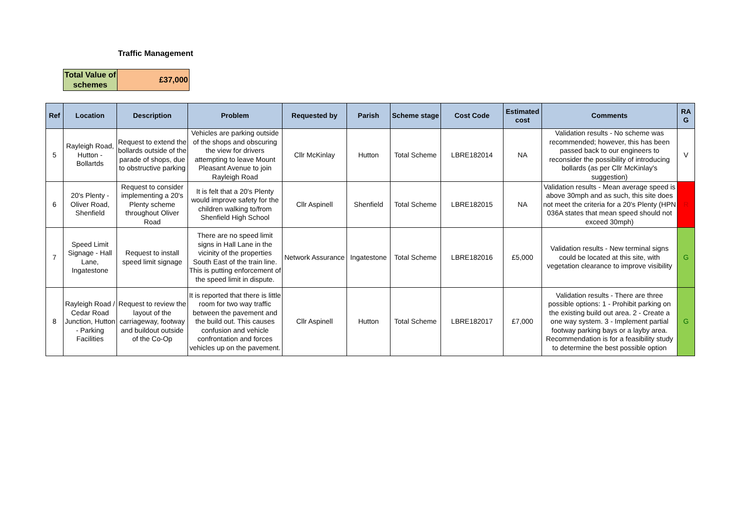Traffic Management
| Total Value of schemes | £37,000 |
| Ref | Location | Description | Problem | Requested by | Parish | Scheme stage | Cost Code | Estimated cost | Comments | RA G |
| --- | --- | --- | --- | --- | --- | --- | --- | --- | --- | --- |
| 5 | Rayleigh Road, Hutton - Bollartds | Request to extend the bollards outside of the parade of shops, due to obstructive parking | Vehicles are parking outside of the shops and obscuring the view for drivers attempting to leave Mount Pleasant Avenue to join Rayleigh Road | Cllr McKinlay | Hutton | Total Scheme | LBRE182014 | NA | Validation results - No scheme was recommended; however, this has been passed back to our engineers to reconsider the possibility of introducing bollards (as per Cllr McKinlay's suggestion) | V |
| 6 | 20's Plenty - Oliver Road, Shenfield | Request to consider implementing a 20's Plenty scheme throughout Oliver Road | It is felt that a 20's Plenty would improve safety for the children walking to/from Shenfield High School | Cllr Aspinell | Shenfield | Total Scheme | LBRE182015 | NA | Validation results - Mean average speed is above 30mph and as such, this site does not meet the criteria for a 20's Plenty (HPN 036A states that mean speed should not exceed 30mph) | R |
| 7 | Speed Limit Signage - Hall Lane, Ingatestone | Request to install speed limit signage | There are no speed limit signs in Hall Lane in the vicinity of the properties South East of the train line. This is putting enforcement of the speed limit in dispute. | Network Assurance | Ingatestone | Total Scheme | LBRE182016 | £5,000 | Validation results - New terminal signs could be located at this site, with vegetation clearance to improve visibility | G |
| 8 | Rayleigh Road / Cedar Road Junction, Hutton - Parking Facilities | Request to review the layout of the carriageway, footway and buildout outside of the Co-Op | It is reported that there is little room for two way traffic between the pavement and the build out. This causes confusion and vehicle confrontation and forces vehicles up on the pavement. | Cllr Aspinell | Hutton | Total Scheme | LBRE182017 | £7,000 | Validation results - There are three possible options: 1 - Prohibit parking on the existing build out area. 2 - Create a one way system. 3 - Implement partial footway parking bays or a layby area. Recommendation is for a feasibility study to determine the best possible option | G |